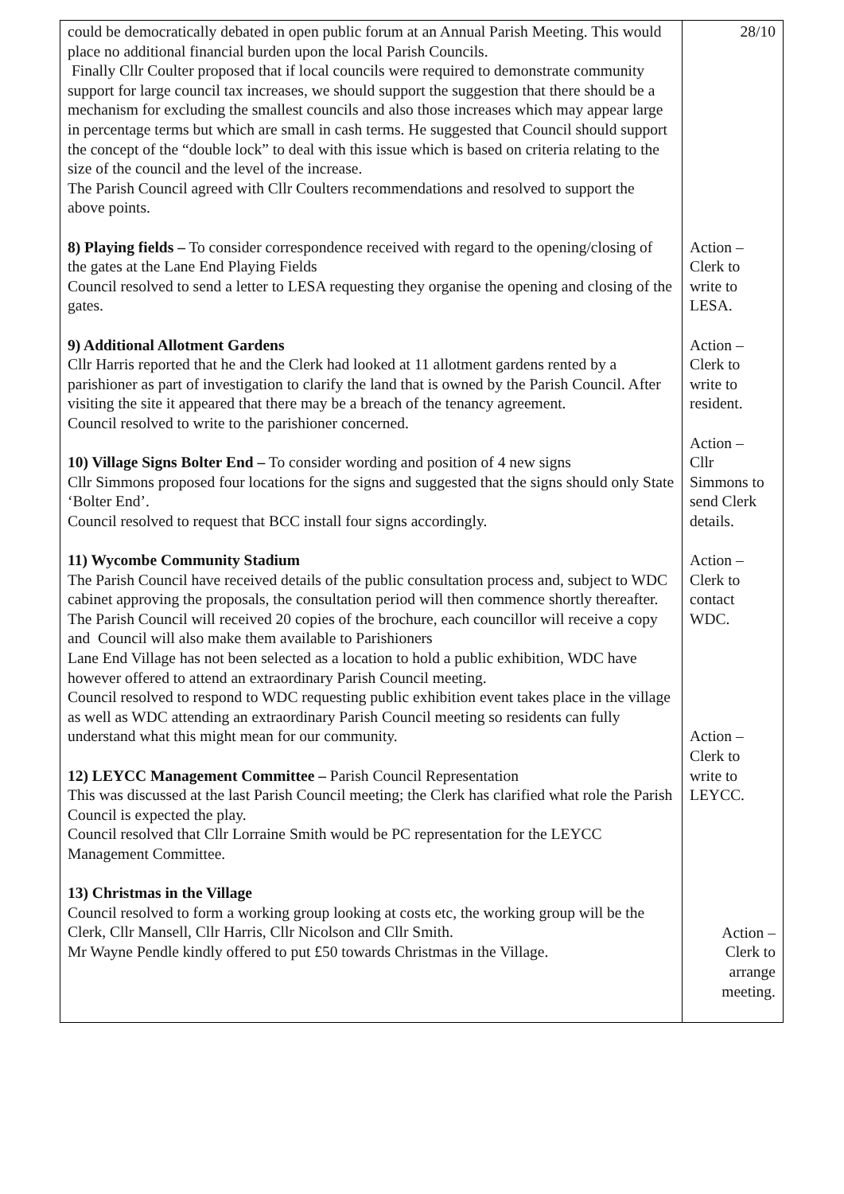| could be democratically debated in open public forum at an Annual Parish Meeting. This would place no additional financial burden upon the local Parish Councils. Finally Cllr Coulter proposed that if local councils were required to demonstrate community support for large council tax increases, we should support the suggestion that there should be a mechanism for excluding the smallest councils and also those increases which may appear large in percentage terms but which are small in cash terms. He suggested that Council should support the concept of the “double lock” to deal with this issue which is based on criteria relating to the size of the council and the level of the increase. The Parish Council agreed with Cllr Coulters recommendations and resolved to support the above points. 8) Playing fields – To consider correspondence received with regard to the opening/closing of the gates at the Lane End Playing Fields Council resolved to send a letter to LESA requesting they organise the opening and closing of the gates. 9) Additional Allotment Gardens Cllr Harris reported that he and the Clerk had looked at 11 allotment gardens rented by a parishioner as part of investigation to clarify the land that is owned by the Parish Council. After visiting the site it appeared that there may be a breach of the tenancy agreement. Council resolved to write to the parishioner concerned. 10) Village Signs Bolter End – To consider wording and position of 4 new signs Cllr Simmons proposed four locations for the signs and suggested that the signs should only State ‘Bolter End’. Council resolved to request that BCC install four signs accordingly. 11) Wycombe Community Stadium The Parish Council have received details of the public consultation process and, subject to WDC cabinet approving the proposals, the consultation period will then commence shortly thereafter. The Parish Council will received 20 copies of the brochure, each councillor will receive a copy and Council will also make them available to Parishioners Lane End Village has not been selected as a location to hold a public exhibition, WDC have however offered to attend an extraordinary Parish Council meeting. Council resolved to respond to WDC requesting public exhibition event takes place in the village as well as WDC attending an extraordinary Parish Council meeting so residents can fully understand what this might mean for our community. 12) LEYCC Management Committee – Parish Council Representation This was discussed at the last Parish Council meeting; the Clerk has clarified what role the Parish Council is expected the play. Council resolved that Cllr Lorraine Smith would be PC representation for the LEYCC Management Committee. 13) Christmas in the Village Council resolved to form a working group looking at costs etc, the working group will be the Clerk, Cllr Mansell, Cllr Harris, Cllr Nicolson and Cllr Smith. Mr Wayne Pendle kindly offered to put £50 towards Christmas in the Village. | 28/10 Action – Clerk to write to LESA. Action – Clerk to write to resident. Action – Cllr Simmons to send Clerk details. Action – Clerk to contact WDC. Action – Clerk to write to LEYCC. Action – Clerk to arrange meeting. |